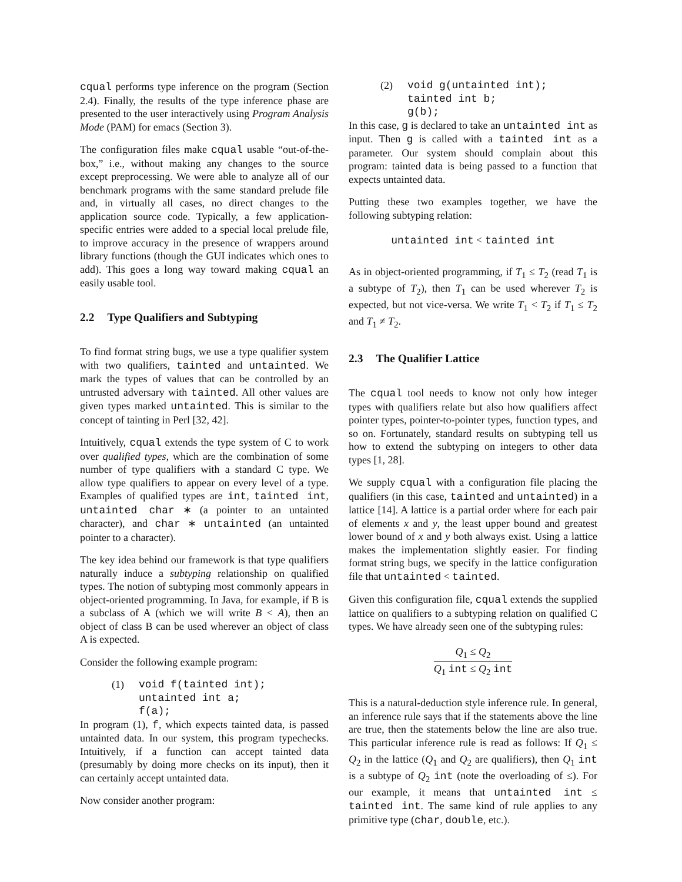cqual performs type inference on the program (Section 2.4). Finally, the results of the type inference phase are presented to the user interactively using Program Analysis Mode (PAM) for emacs (Section 3).
The configuration files make cqual usable “out-of-the-box,” i.e., without making any changes to the source except preprocessing. We were able to analyze all of our benchmark programs with the same standard prelude file and, in virtually all cases, no direct changes to the application source code. Typically, a few application-specific entries were added to a special local prelude file, to improve accuracy in the presence of wrappers around library functions (though the GUI indicates which ones to add). This goes a long way toward making cqual an easily usable tool.
2.2 Type Qualifiers and Subtyping
To find format string bugs, we use a type qualifier system with two qualifiers, tainted and untainted. We mark the types of values that can be controlled by an untrusted adversary with tainted. All other values are given types marked untainted. This is similar to the concept of tainting in Perl [32, 42].
Intuitively, cqual extends the type system of C to work over qualified types, which are the combination of some number of type qualifiers with a standard C type. We allow type qualifiers to appear on every level of a type. Examples of qualified types are int, tainted int, untainted char ∗ (a pointer to an untainted character), and char ∗ untainted (an untainted pointer to a character).
The key idea behind our framework is that type qualifiers naturally induce a subtyping relationship on qualified types. The notion of subtyping most commonly appears in object-oriented programming. In Java, for example, if B is a subclass of A (which we will write B < A), then an object of class B can be used wherever an object of class A is expected.
Consider the following example program:
(1)
void f(tainted int);
untainted int a;
f(a);
In program (1), f, which expects tainted data, is passed untainted data. In our system, this program typechecks. Intuitively, if a function can accept tainted data (presumably by doing more checks on its input), then it can certainly accept untainted data.
Now consider another program:
(2)
void g(untainted int);
tainted int b;
g(b);
In this case, g is declared to take an untainted int as input. Then g is called with a tainted int as a parameter. Our system should complain about this program: tainted data is being passed to a function that expects untainted data.
Putting these two examples together, we have the following subtyping relation:
untainted int < tainted int
As in object-oriented programming, if T<sub>1</sub> ≤ T<sub>2</sub> (read T<sub>1</sub> is a subtype of T<sub>2</sub>), then T<sub>1</sub> can be used wherever T<sub>2</sub> is expected, but not vice-versa. We write T<sub>1</sub> < T<sub>2</sub> if T<sub>1</sub> ≤ T<sub>2</sub> and T<sub>1</sub> ≠ T<sub>2</sub>.
2.3 The Qualifier Lattice
The cqual tool needs to know not only how integer types with qualifiers relate but also how qualifiers affect pointer types, pointer-to-pointer types, function types, and so on. Fortunately, standard results on subtyping tell us how to extend the subtyping on integers to other data types [1, 28].
We supply cqual with a configuration file placing the qualifiers (in this case, tainted and untainted) in a lattice [14]. A lattice is a partial order where for each pair of elements x and y, the least upper bound and greatest lower bound of x and y both always exist. Using a lattice makes the implementation slightly easier. For finding format string bugs, we specify in the lattice configuration file that untainted < tainted.
Given this configuration file, cqual extends the supplied lattice on qualifiers to a subtyping relation on qualified C types. We have already seen one of the subtyping rules:
Q<sub>1</sub> ≤ Q<sub>2</sub>
Q<sub>1</sub> int ≤ Q<sub>2</sub> int
This is a natural-deduction style inference rule. In general, an inference rule says that if the statements above the line are true, then the statements below the line are also true. This particular inference rule is read as follows: If Q<sub>1</sub> ≤ Q<sub>2</sub> in the lattice (Q<sub>1</sub> and Q<sub>2</sub> are qualifiers), then Q<sub>1</sub> int is a subtype of Q<sub>2</sub> int (note the overloading of ≤). For our example, it means that untainted int ≤ tainted int. The same kind of rule applies to any primitive type (char, double, etc.).